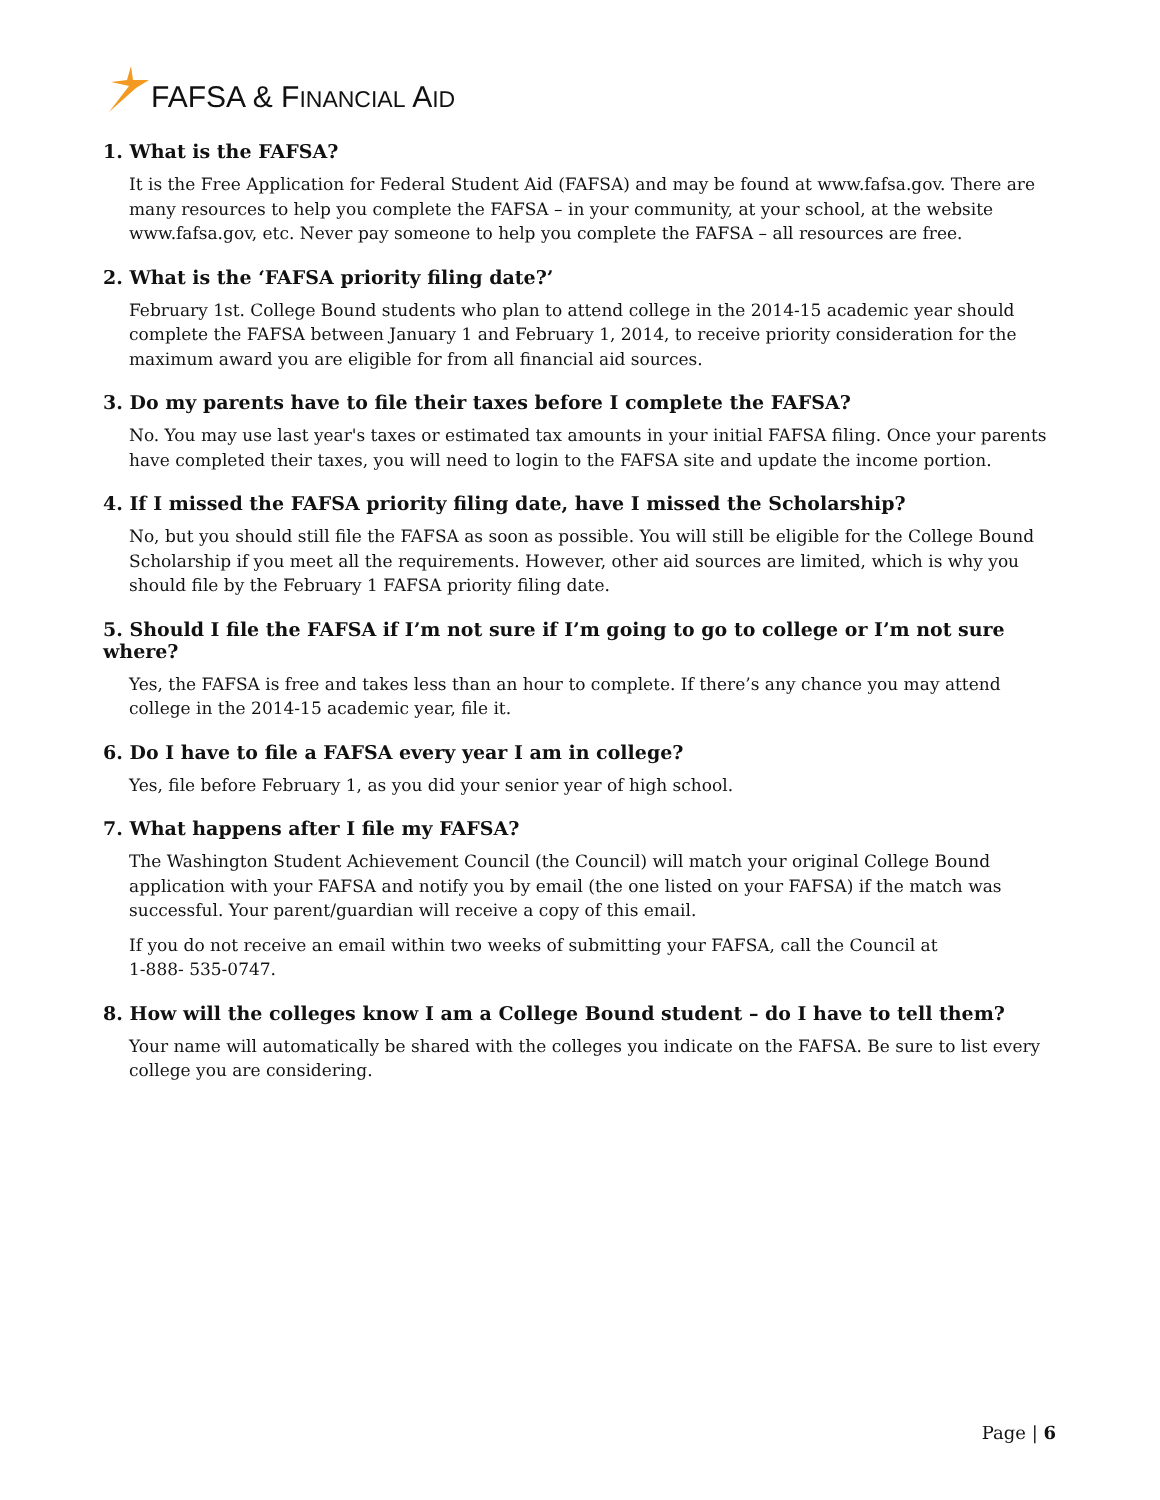FAFSA & FINANCIAL AID
1. What is the FAFSA?
It is the Free Application for Federal Student Aid (FAFSA) and may be found at www.fafsa.gov. There are many resources to help you complete the FAFSA – in your community, at your school, at the website www.fafsa.gov, etc. Never pay someone to help you complete the FAFSA – all resources are free.
2. What is the ‘FAFSA priority filing date?’
February 1st. College Bound students who plan to attend college in the 2014-15 academic year should complete the FAFSA between January 1 and February 1, 2014, to receive priority consideration for the maximum award you are eligible for from all financial aid sources.
3. Do my parents have to file their taxes before I complete the FAFSA?
No. You may use last year's taxes or estimated tax amounts in your initial FAFSA filing. Once your parents have completed their taxes, you will need to login to the FAFSA site and update the income portion.
4. If I missed the FAFSA priority filing date, have I missed the Scholarship?
No, but you should still file the FAFSA as soon as possible. You will still be eligible for the College Bound Scholarship if you meet all the requirements. However, other aid sources are limited, which is why you should file by the February 1 FAFSA priority filing date.
5. Should I file the FAFSA if I’m not sure if I’m going to go to college or I’m not sure where?
Yes, the FAFSA is free and takes less than an hour to complete. If there’s any chance you may attend college in the 2014-15 academic year, file it.
6. Do I have to file a FAFSA every year I am in college?
Yes, file before February 1, as you did your senior year of high school.
7. What happens after I file my FAFSA?
The Washington Student Achievement Council (the Council) will match your original College Bound application with your FAFSA and notify you by email (the one listed on your FAFSA) if the match was successful. Your parent/guardian will receive a copy of this email.
If you do not receive an email within two weeks of submitting your FAFSA, call the Council at
1-888- 535-0747.
8. How will the colleges know I am a College Bound student – do I have to tell them?
Your name will automatically be shared with the colleges you indicate on the FAFSA. Be sure to list every college you are considering.
Page | 6